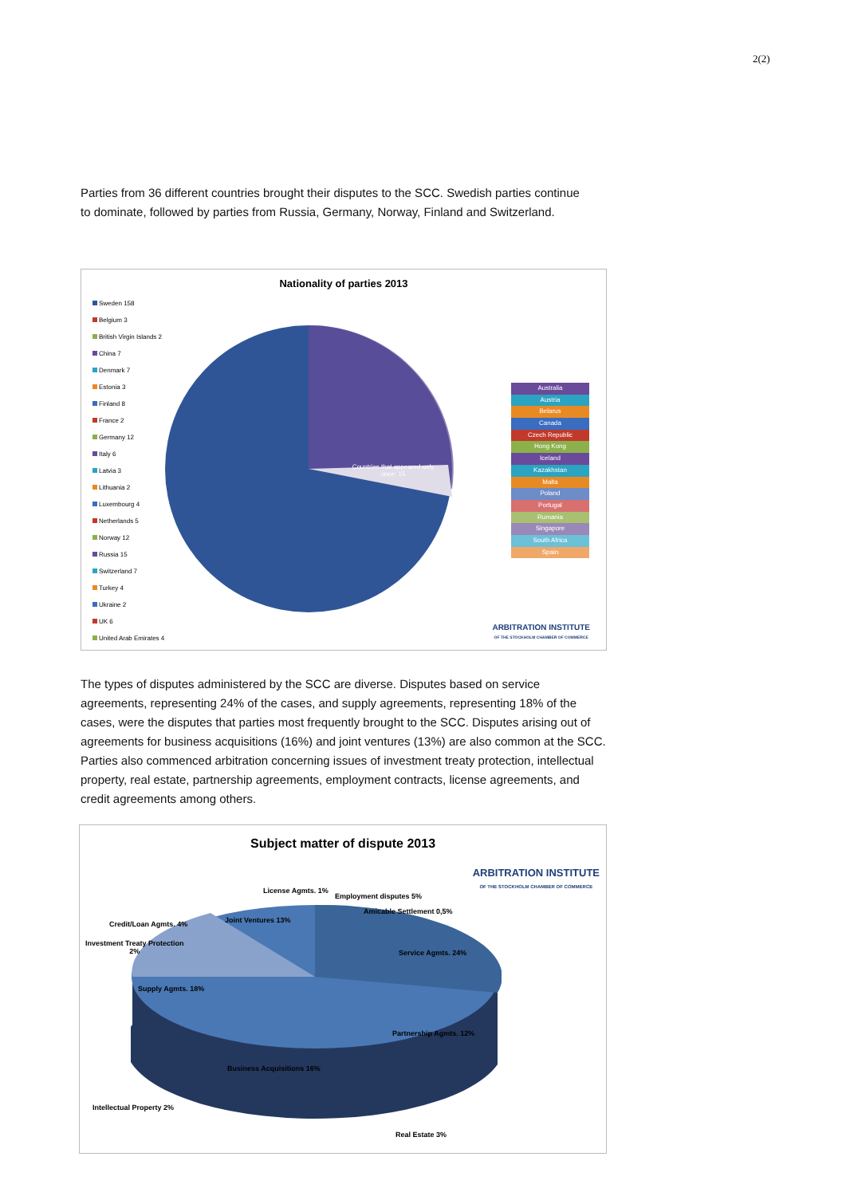2(2)
Parties from 36 different countries brought their disputes to the SCC. Swedish parties continue to dominate, followed by parties from Russia, Germany, Norway, Finland and Switzerland.
Nationality of parties 2013
Sweden 158
Belgium 3
British Virgin Islands 2
China 7
Denmark 7
Estonia 3
Finland 8
France 2
Germany 12
Italy 6
Latvia 3
Lithuania 2
Luxembourg 4
Netherlands 5
Norway 12
Russia 15
Switzerland 7
Turkey 4
Ukraine 2
UK 6
United Arab Emirates 4
Countries that appeared only once: 15
Australia
Austria
Belarus
Canada
Czech Republic
Hong Kong
Iceland
Kazakhstan
Malta
Poland
Portugal
Rumania
Singapore
South Africa
Spain
ARBITRATION INSTITUTE
OF THE STOCKHOLM CHAMBER OF COMMERCE
The types of disputes administered by the SCC are diverse. Disputes based on service agreements, representing 24% of the cases, and supply agreements, representing 18% of the cases, were the disputes that parties most frequently brought to the SCC. Disputes arising out of agreements for business acquisitions (16%) and joint ventures (13%) are also common at the SCC. Parties also commenced arbitration concerning issues of investment treaty protection, intellectual property, real estate, partnership agreements, employment contracts, license agreements, and credit agreements among others.
Subject matter of dispute 2013
ARBITRATION INSTITUTE
OF THE STOCKHOLM CHAMBER OF COMMERCE
License Agmts. 1%
Employment disputes 5%
Amicable Settlement 0,5%
Joint Ventures 13%
Credit/Loan Agmts. 4%
Investment Treaty Protection
2%
Service Agmts. 24%
Supply Agmts. 18%
Partnership Agmts. 12%
Business Acquisitions 16%
Intellectual Property 2%
Real Estate 3%